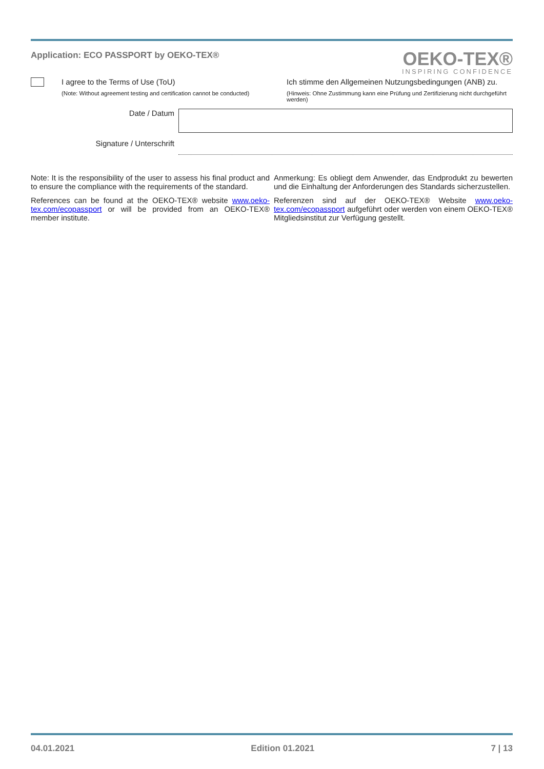Application: ECO PASSPORT by OEKO-TEX®
OEKO-TEX®
INSPIRING CONFIDENCE
I agree to the Terms of Use (ToU)
(Note: Without agreement testing and certification cannot be conducted)
Ich stimme den Allgemeinen Nutzungsbedingungen (ANB) zu.
(Hinweis: Ohne Zustimmung kann eine Prüfung und Zertifizierung nicht durchgeführt werden)
Date / Datum
Signature / Unterschrift
Note: It is the responsibility of the user to assess his final product and to ensure the compliance with the requirements of the standard.
References can be found at the OEKO-TEX® website www.oeko-tex.com/ecopassport or will be provided from an OEKO-TEX® member institute.
Anmerkung: Es obliegt dem Anwender, das Endprodukt zu bewerten und die Einhaltung der Anforderungen des Standards sicherzustellen.
Referenzen sind auf der OEKO-TEX® Website www.oeko-tex.com/ecopassport aufgeführt oder werden von einem OEKO-TEX® Mitgliedsinstitut zur Verfügung gestellt.
04.01.2021 Edition 01.2021 7 | 13